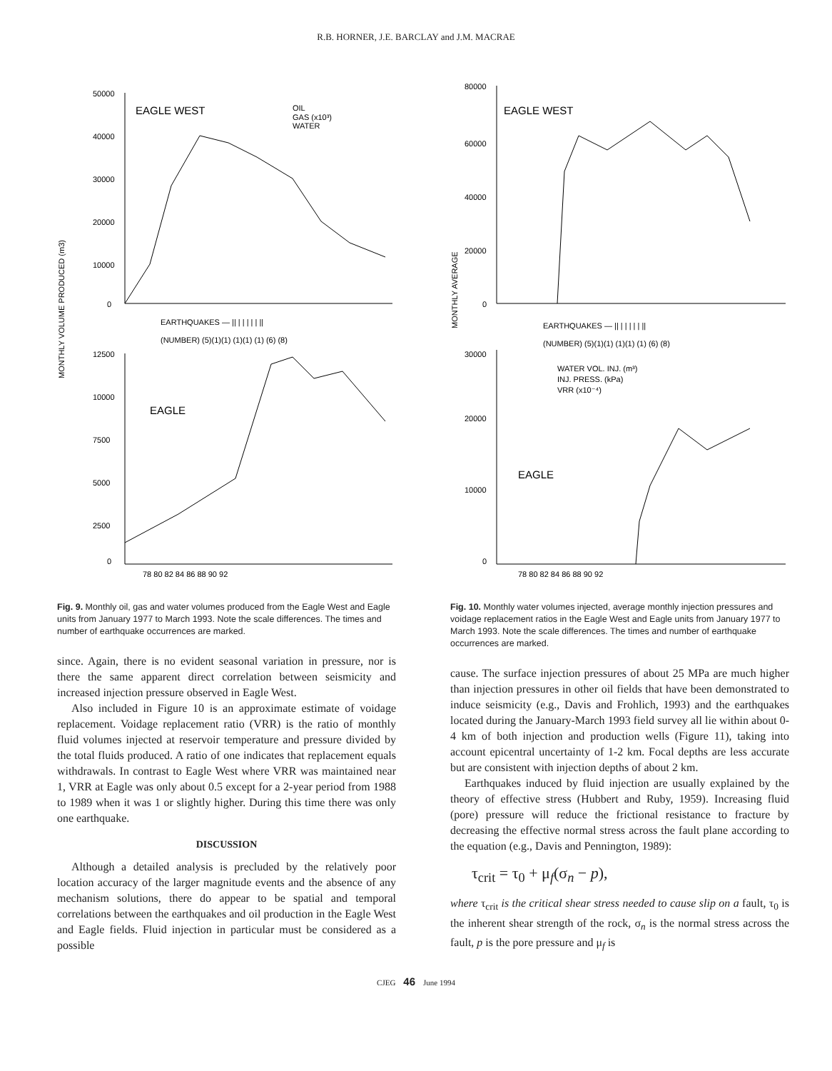R.B. HORNER, J.E. BARCLAY and J.M. MACRAE
MONTHLY VOLUME PRODUCED (m3)
EAGLE WEST
OIL
GAS (x10³)
WATER
50000
40000
30000
20000
10000
0
EARTHQUAKES — || | | | | | ||
(NUMBER) (5)(1)(1) (1)(1) (1) (6) (8)
EAGLE
12500
10000
7500
5000
2500
0
78 80 82 84 86 88 90 92
Fig. 9. Monthly oil, gas and water volumes produced from the Eagle West and Eagle units from January 1977 to March 1993. Note the scale differences. The times and number of earthquake occurrences are marked.
since. Again, there is no evident seasonal variation in pressure, nor is there the same apparent direct correlation between seismicity and increased injection pressure observed in Eagle West.
Also included in Figure 10 is an approximate estimate of voidage replacement. Voidage replacement ratio (VRR) is the ratio of monthly fluid volumes injected at reservoir temperature and pressure divided by the total fluids produced. A ratio of one indicates that replacement equals withdrawals. In contrast to Eagle West where VRR was maintained near 1, VRR at Eagle was only about 0.5 except for a 2-year period from 1988 to 1989 when it was 1 or slightly higher. During this time there was only one earthquake.
DISCUSSION
Although a detailed analysis is precluded by the relatively poor location accuracy of the larger magnitude events and the absence of any mechanism solutions, there do appear to be spatial and temporal correlations between the earthquakes and oil production in the Eagle West and Eagle fields. Fluid injection in particular must be considered as a possible
MONTHLY AVERAGE
EAGLE WEST
80000
60000
40000
20000
0
EARTHQUAKES — || | | | | | ||
(NUMBER) (5)(1)(1) (1)(1) (1) (6) (8)
30000
20000
10000
0
WATER VOL. INJ. (m³)
INJ. PRESS. (kPa)
VRR (x10⁻⁴)
EAGLE
78 80 82 84 86 88 90 92
Fig. 10. Monthly water volumes injected, average monthly injection pressures and voidage replacement ratios in the Eagle West and Eagle units from January 1977 to March 1993. Note the scale differences. The times and number of earthquake occurrences are marked.
cause. The surface injection pressures of about 25 MPa are much higher than injection pressures in other oil fields that have been demonstrated to induce seismicity (e.g., Davis and Frohlich, 1993) and the earthquakes located during the January-March 1993 field survey all lie within about 0-4 km of both injection and production wells (Figure 11), taking into account epicentral uncertainty of 1-2 km. Focal depths are less accurate but are consistent with injection depths of about 2 km.
Earthquakes induced by fluid injection are usually explained by the theory of effective stress (Hubbert and Ruby, 1959). Increasing fluid (pore) pressure will reduce the frictional resistance to fracture by decreasing the effective normal stress across the fault plane according to the equation (e.g., Davis and Pennington, 1989):
τ<sub>crit</sub> = τ<sub>0</sub> + μ<sub>f</sub>(σ<sub>n</sub> − p),
where τ<sub>crit</sub> is the critical shear stress needed to cause slip on a fault, τ<sub>0</sub> is the inherent shear strength of the rock, σ<sub>n</sub> is the normal stress across the fault, p is the pore pressure and μ<sub>f</sub> is
CJEG 46 June 1994